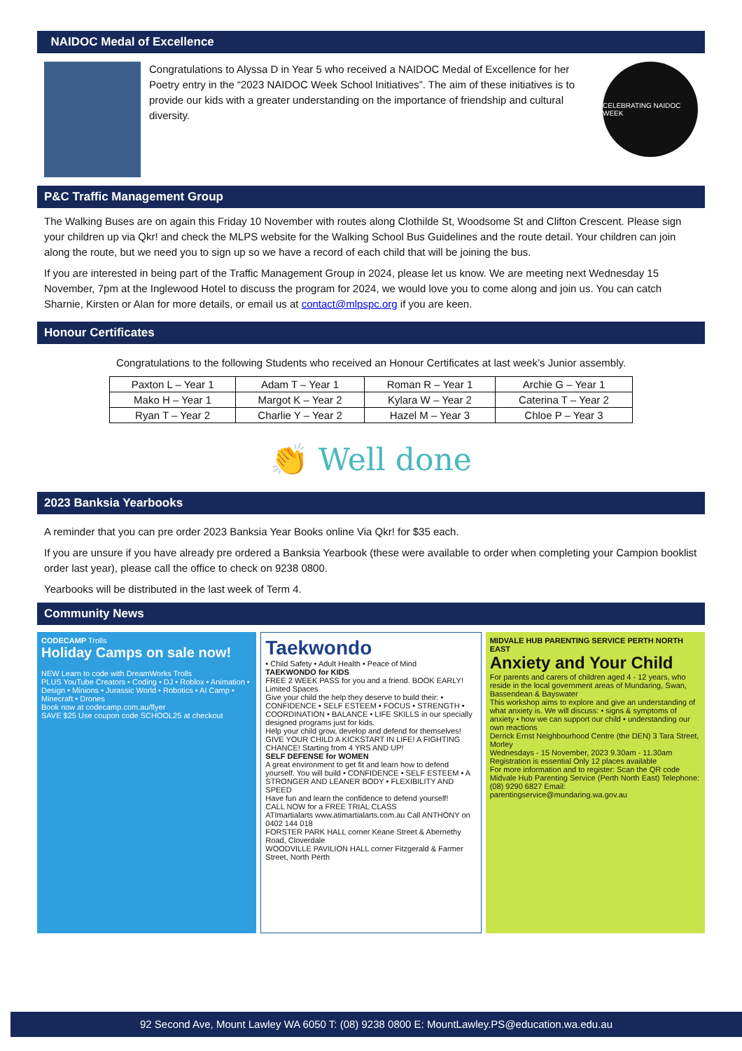NAIDOC Medal of Excellence
Congratulations to Alyssa D in Year 5 who received a NAIDOC Medal of Excellence for her Poetry entry in the “2023 NAIDOC Week School Initiatives”. The aim of these initiatives is to provide our kids with a greater understanding on the importance of friendship and cultural diversity.
CELEBRATING NAIDOC WEEK
P&C Traffic Management Group
The Walking Buses are on again this Friday 10 November with routes along Clothilde St, Woodsome St and Clifton Crescent. Please sign your children up via Qkr! and check the MLPS website for the Walking School Bus Guidelines and the route detail. Your children can join along the route, but we need you to sign up so we have a record of each child that will be joining the bus.
If you are interested in being part of the Traffic Management Group in 2024, please let us know. We are meeting next Wednesday 15 November, 7pm at the Inglewood Hotel to discuss the program for 2024, we would love you to come along and join us. You can catch Sharnie, Kirsten or Alan for more details, or email us at contact@mlpspc.org if you are keen.
Honour Certificates
Congratulations to the following Students who received an Honour Certificates at last week’s Junior assembly.
| Paxton L – Year 1 | Adam T – Year 1 | Roman R – Year 1 | Archie G – Year 1 |
| Mako H – Year 1 | Margot K – Year 2 | Kylara W – Year 2 | Caterina T – Year 2 |
| Ryan T – Year 2 | Charlie Y – Year 2 | Hazel M – Year 3 | Chloe P – Year 3 |
👏 Well done
2023 Banksia Yearbooks
A reminder that you can pre order 2023 Banksia Year Books online Via Qkr! for $35 each.
If you are unsure if you have already pre ordered a Banksia Yearbook (these were available to order when completing your Campion booklist order last year), please call the office to check on 9238 0800.
Yearbooks will be distributed in the last week of Term 4.
Community News
CODECAMP Trolls
Holiday Camps on sale now!
NEW Learn to code with DreamWorks Trolls
PLUS YouTube Creators • Coding • DJ • Roblox • Animation • Design • Minions • Jurassic World • Robotics • AI Camp • Minecraft • Drones
Book now at codecamp.com.au/flyer
SAVE $25 Use coupon code SCHOOL25 at checkout
Taekwondo
• Child Safety • Adult Health • Peace of Mind
TAEKWONDO for KIDS
FREE 2 WEEK PASS for you and a friend. BOOK EARLY! Limited Spaces
Give your child the help they deserve to build their: • CONFIDENCE • SELF ESTEEM • FOCUS • STRENGTH • COORDINATION • BALANCE • LIFE SKILLS in our specially designed programs just for kids.
Help your child grow, develop and defend for themselves!
GIVE YOUR CHILD A KICKSTART IN LIFE! A FIGHTING CHANCE! Starting from 4 YRS AND UP!
SELF DEFENSE for WOMEN
A great environment to get fit and learn how to defend yourself. You will build • CONFIDENCE • SELF ESTEEM • A STRONGER AND LEANER BODY • FLEXIBILITY AND SPEED
Have fun and learn the confidence to defend yourself!
CALL NOW for a FREE TRIAL CLASS
ATImartialarts www.atimartialarts.com.au Call ANTHONY on 0402 144 018
FORSTER PARK HALL corner Keane Street & Abernethy Road, Cloverdale
WOODVILLE PAVILION HALL corner Fitzgerald & Farmer Street, North Perth
MIDVALE HUB PARENTING SERVICE PERTH NORTH EAST
Anxiety and Your Child
For parents and carers of children aged 4 - 12 years, who reside in the local government areas of Mundaring, Swan, Bassendean & Bayswater
This workshop aims to explore and give an understanding of what anxiety is. We will discuss: • signs & symptoms of anxiety • how we can support our child • understanding our own reactions
Derrick Ernst Neighbourhood Centre (the DEN) 3 Tara Street, Morley
Wednesdays - 15 November, 2023 9.30am - 11.30am
Registration is essential Only 12 places available
For more information and to register: Scan the QR code Midvale Hub Parenting Service (Perth North East) Telephone: (08) 9290 6827 Email: parentingservice@mundaring.wa.gov.au
92 Second Ave, Mount Lawley WA 6050 T: (08) 9238 0800 E: MountLawley.PS@education.wa.edu.au